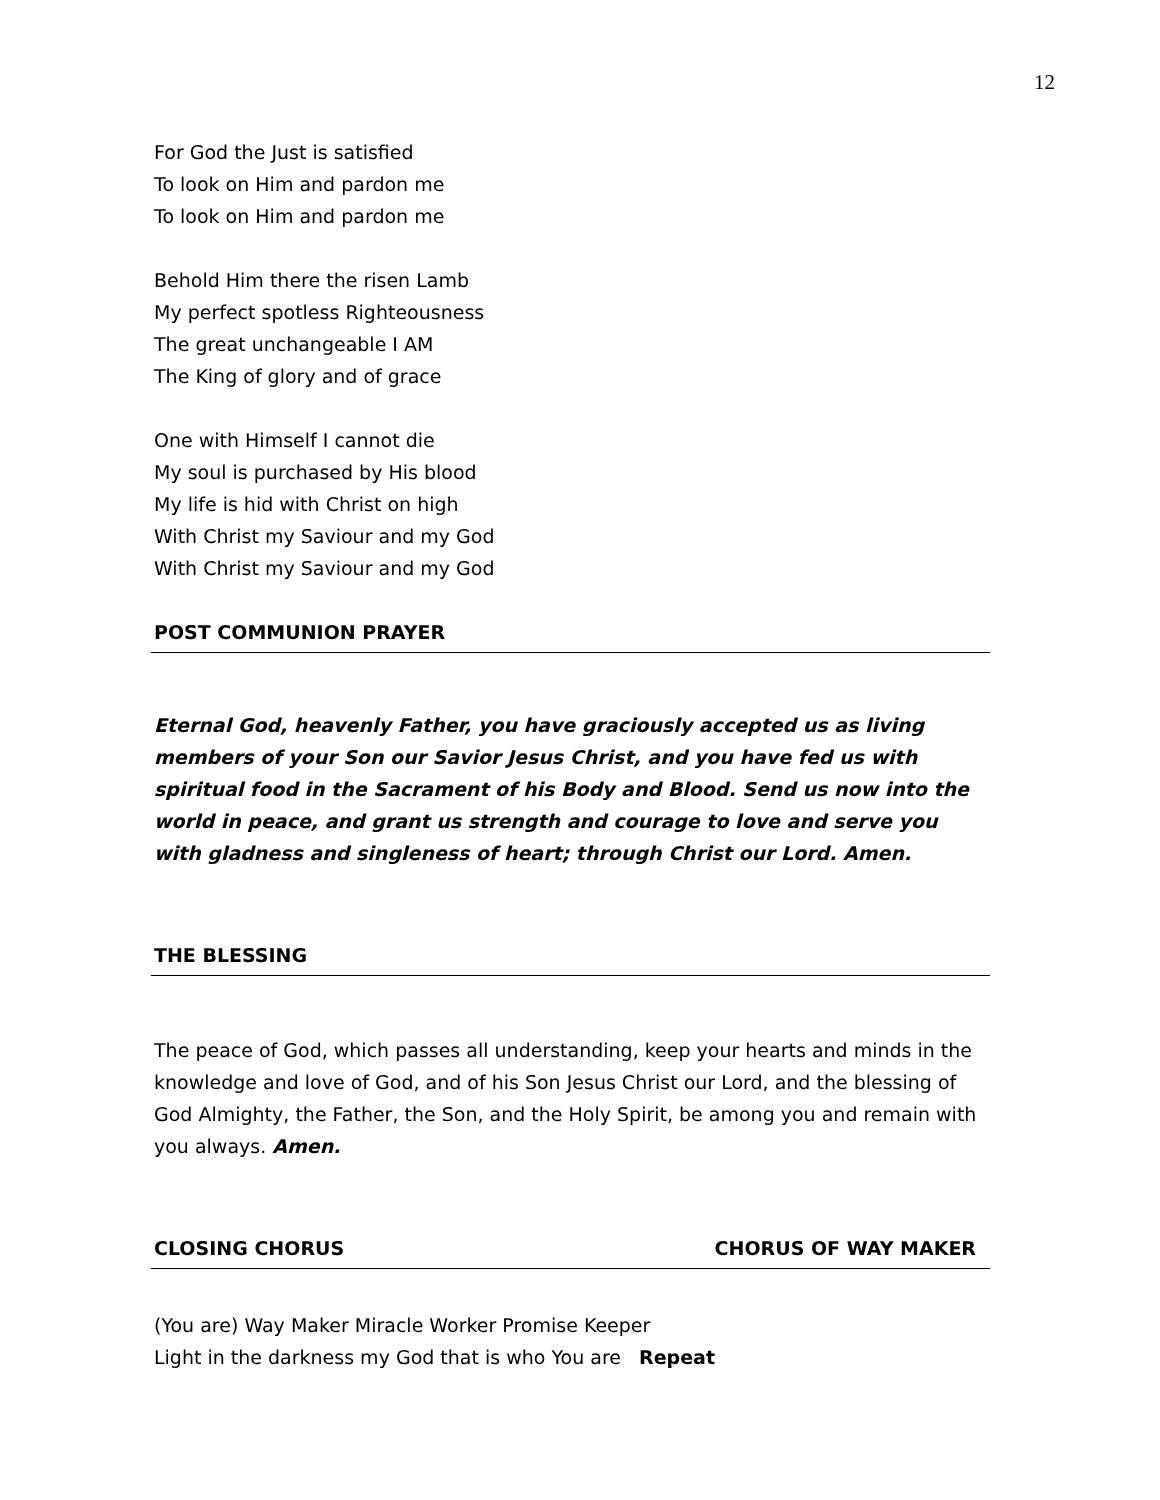12
For God the Just is satisfied
To look on Him and pardon me
To look on Him and pardon me
Behold Him there the risen Lamb
My perfect spotless Righteousness
The great unchangeable I AM
The King of glory and of grace
One with Himself I cannot die
My soul is purchased by His blood
My life is hid with Christ on high
With Christ my Saviour and my God
With Christ my Saviour and my God
POST COMMUNION PRAYER
Eternal God, heavenly Father, you have graciously accepted us as living members of your Son our Savior Jesus Christ, and you have fed us with spiritual food in the Sacrament of his Body and Blood. Send us now into the world in peace, and grant us strength and courage to love and serve you with gladness and singleness of heart; through Christ our Lord. Amen.
THE BLESSING
The peace of God, which passes all understanding, keep your hearts and minds in the knowledge and love of God, and of his Son Jesus Christ our Lord, and the blessing of God Almighty, the Father, the Son, and the Holy Spirit, be among you and remain with you always. Amen.
CLOSING CHORUS CHORUS OF WAY MAKER
(You are) Way Maker Miracle Worker Promise Keeper
Light in the darkness my God that is who You are Repeat